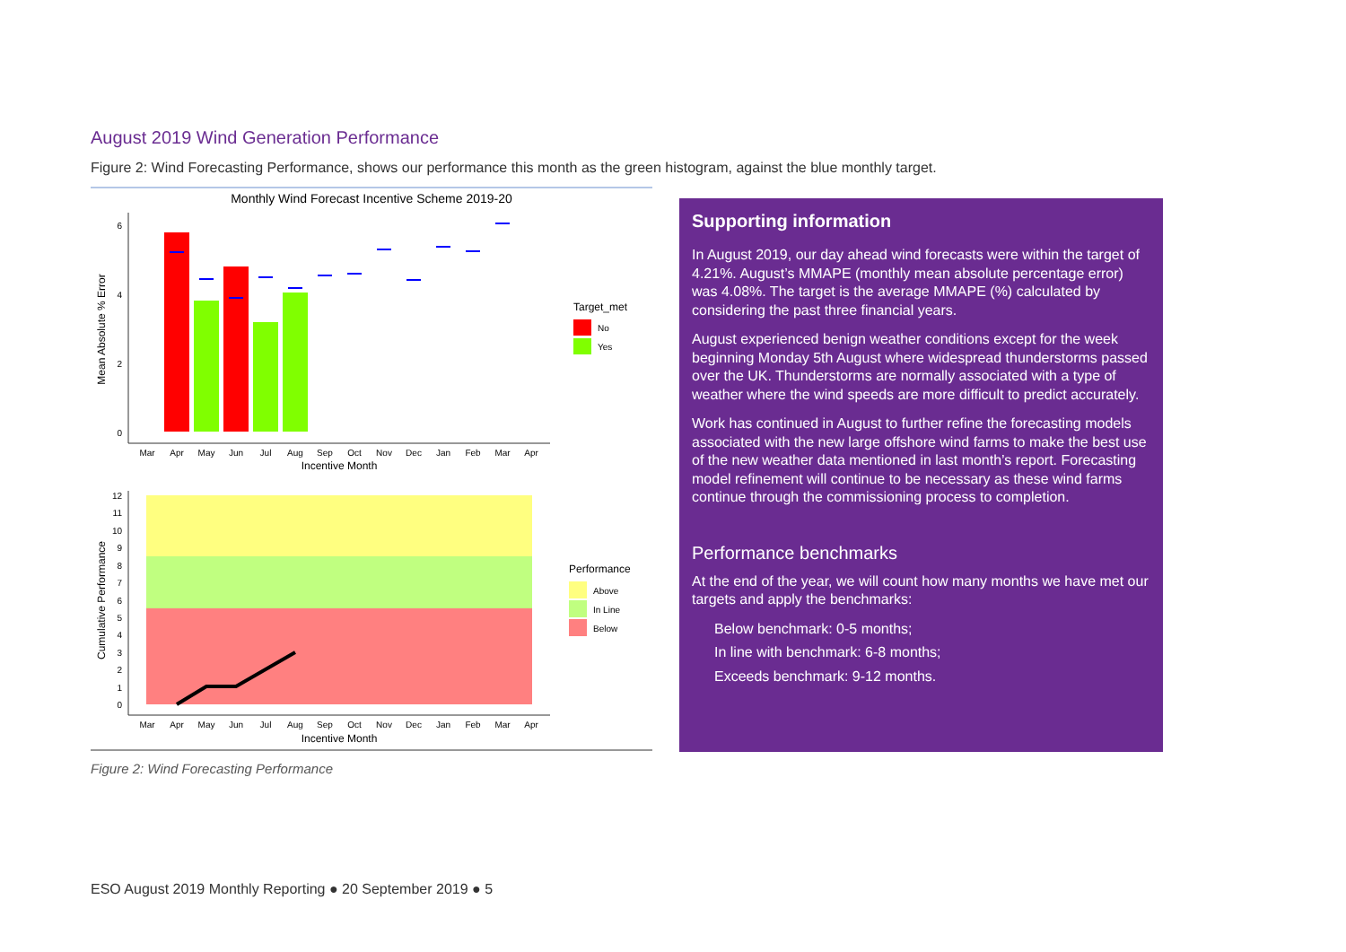August 2019 Wind Generation Performance
Figure 2: Wind Forecasting Performance, shows our performance this month as the green histogram, against the blue monthly target.
Monthly Wind Forecast Incentive Scheme 2019-20
0
2
4
6
Mean Absolute % Error
Mar
Apr
May
Jun
Jul
Aug
Sep
Oct
Nov
Dec
Jan
Feb
Mar
Apr
Incentive Month
Target_met
No
Yes
0
1
2
3
4
5
6
7
8
9
10
11
12
Cumulative Performance
Mar
Apr
May
Jun
Jul
Aug
Sep
Oct
Nov
Dec
Jan
Feb
Mar
Apr
Incentive Month
Performance
Above
In Line
Below
Figure 2: Wind Forecasting Performance
Supporting information
In August 2019, our day ahead wind forecasts were within the target of 4.21%. August’s MMAPE (monthly mean absolute percentage error) was 4.08%. The target is the average MMAPE (%) calculated by considering the past three financial years.
August experienced benign weather conditions except for the week beginning Monday 5th August where widespread thunderstorms passed over the UK. Thunderstorms are normally associated with a type of weather where the wind speeds are more difficult to predict accurately.
Work has continued in August to further refine the forecasting models associated with the new large offshore wind farms to make the best use of the new weather data mentioned in last month’s report. Forecasting model refinement will continue to be necessary as these wind farms continue through the commissioning process to completion.
Performance benchmarks
At the end of the year, we will count how many months we have met our targets and apply the benchmarks:
Below benchmark: 0-5 months;
In line with benchmark: 6-8 months;
Exceeds benchmark: 9-12 months.
ESO August 2019 Monthly Reporting ● 20 September 2019 ● 5